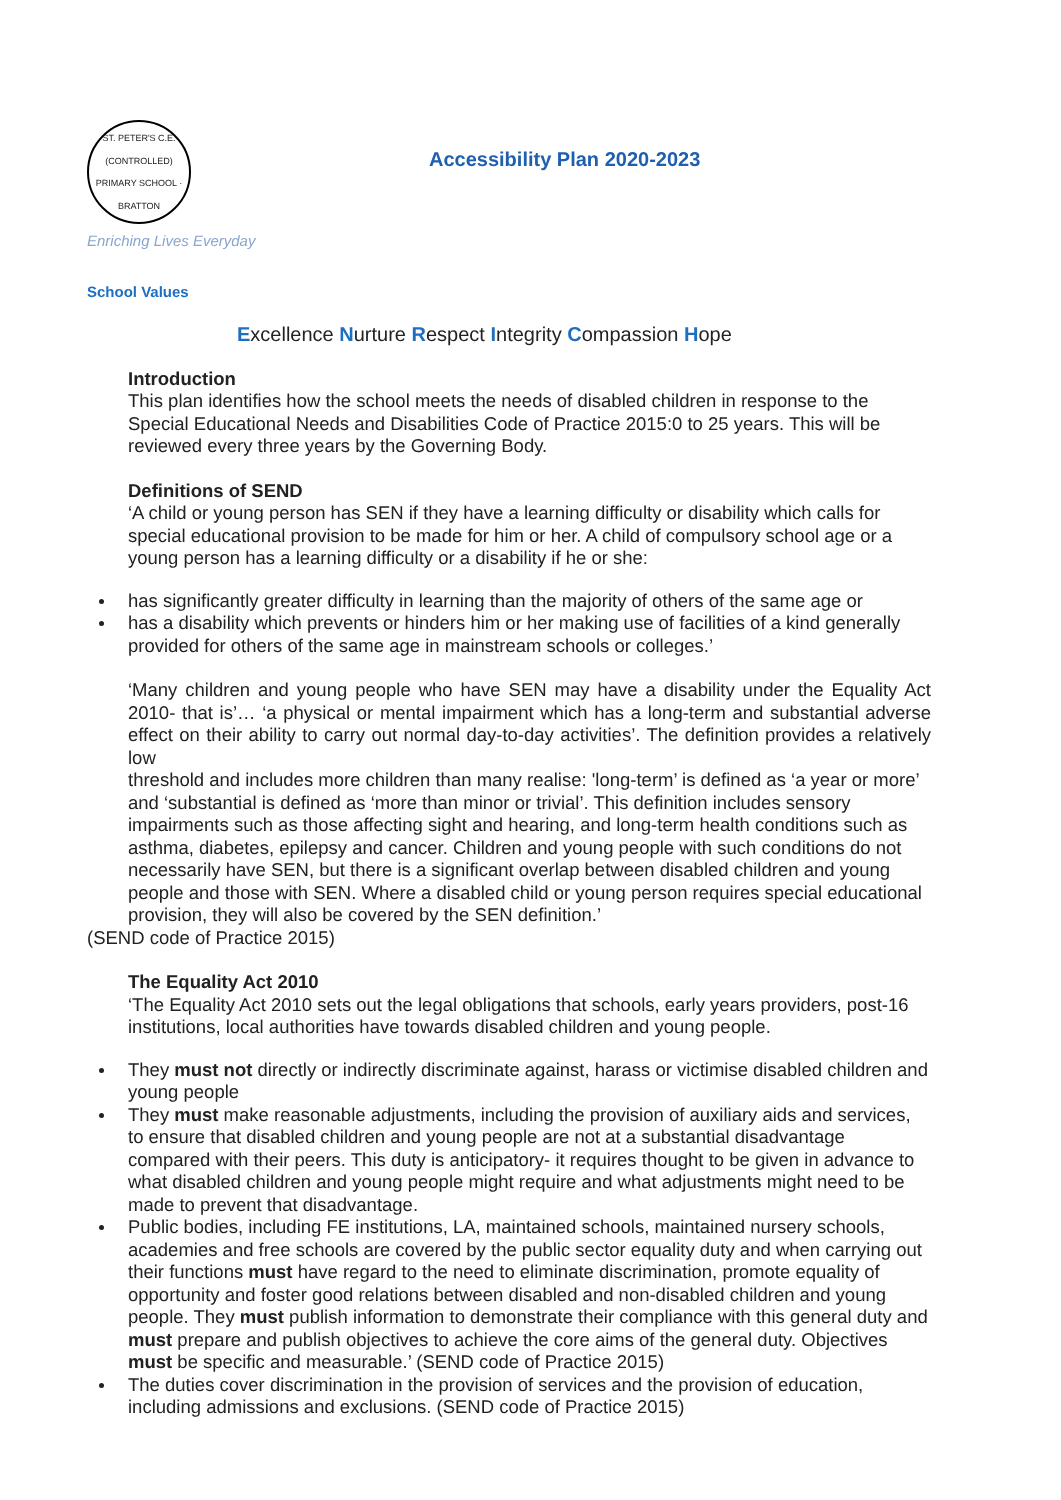ST. PETER'S C.E. (CONTROLLED) PRIMARY SCHOOL · BRATTON
Accessibility Plan 2020-2023
Enriching Lives Everyday
School Values
Excellence Nurture Respect Integrity Compassion Hope
Introduction
This plan identifies how the school meets the needs of disabled children in response to the Special Educational Needs and Disabilities Code of Practice 2015:0 to 25 years. This will be reviewed every three years by the Governing Body.
Definitions of SEND
‘A child or young person has SEN if they have a learning difficulty or disability which calls for special educational provision to be made for him or her. A child of compulsory school age or a young person has a learning difficulty or a disability if he or she:
has significantly greater difficulty in learning than the majority of others of the same age or
has a disability which prevents or hinders him or her making use of facilities of a kind generally provided for others of the same age in mainstream schools or colleges.’
‘Many children and young people who have SEN may have a disability under the Equality Act 2010- that is’… ‘a physical or mental impairment which has a long-term and substantial adverse effect on their ability to carry out normal day-to-day activities’. The definition provides a relatively low
threshold and includes more children than many realise: 'long-term’ is defined as ‘a year or more’ and ‘substantial is defined as ‘more than minor or trivial’. This definition includes sensory impairments such as those affecting sight and hearing, and long-term health conditions such as asthma, diabetes, epilepsy and cancer. Children and young people with such conditions do not necessarily have SEN, but there is a significant overlap between disabled children and young people and those with SEN. Where a disabled child or young person requires special educational provision, they will also be covered by the SEN definition.’
(SEND code of Practice 2015)
The Equality Act 2010
‘The Equality Act 2010 sets out the legal obligations that schools, early years providers, post-16 institutions, local authorities have towards disabled children and young people.
They must not directly or indirectly discriminate against, harass or victimise disabled children and young people
They must make reasonable adjustments, including the provision of auxiliary aids and services, to ensure that disabled children and young people are not at a substantial disadvantage compared with their peers. This duty is anticipatory- it requires thought to be given in advance to what disabled children and young people might require and what adjustments might need to be made to prevent that disadvantage.
Public bodies, including FE institutions, LA, maintained schools, maintained nursery schools, academies and free schools are covered by the public sector equality duty and when carrying out their functions must have regard to the need to eliminate discrimination, promote equality of opportunity and foster good relations between disabled and non-disabled children and young people. They must publish information to demonstrate their compliance with this general duty and must prepare and publish objectives to achieve the core aims of the general duty. Objectives must be specific and measurable.’ (SEND code of Practice 2015)
The duties cover discrimination in the provision of services and the provision of education, including admissions and exclusions. (SEND code of Practice 2015)